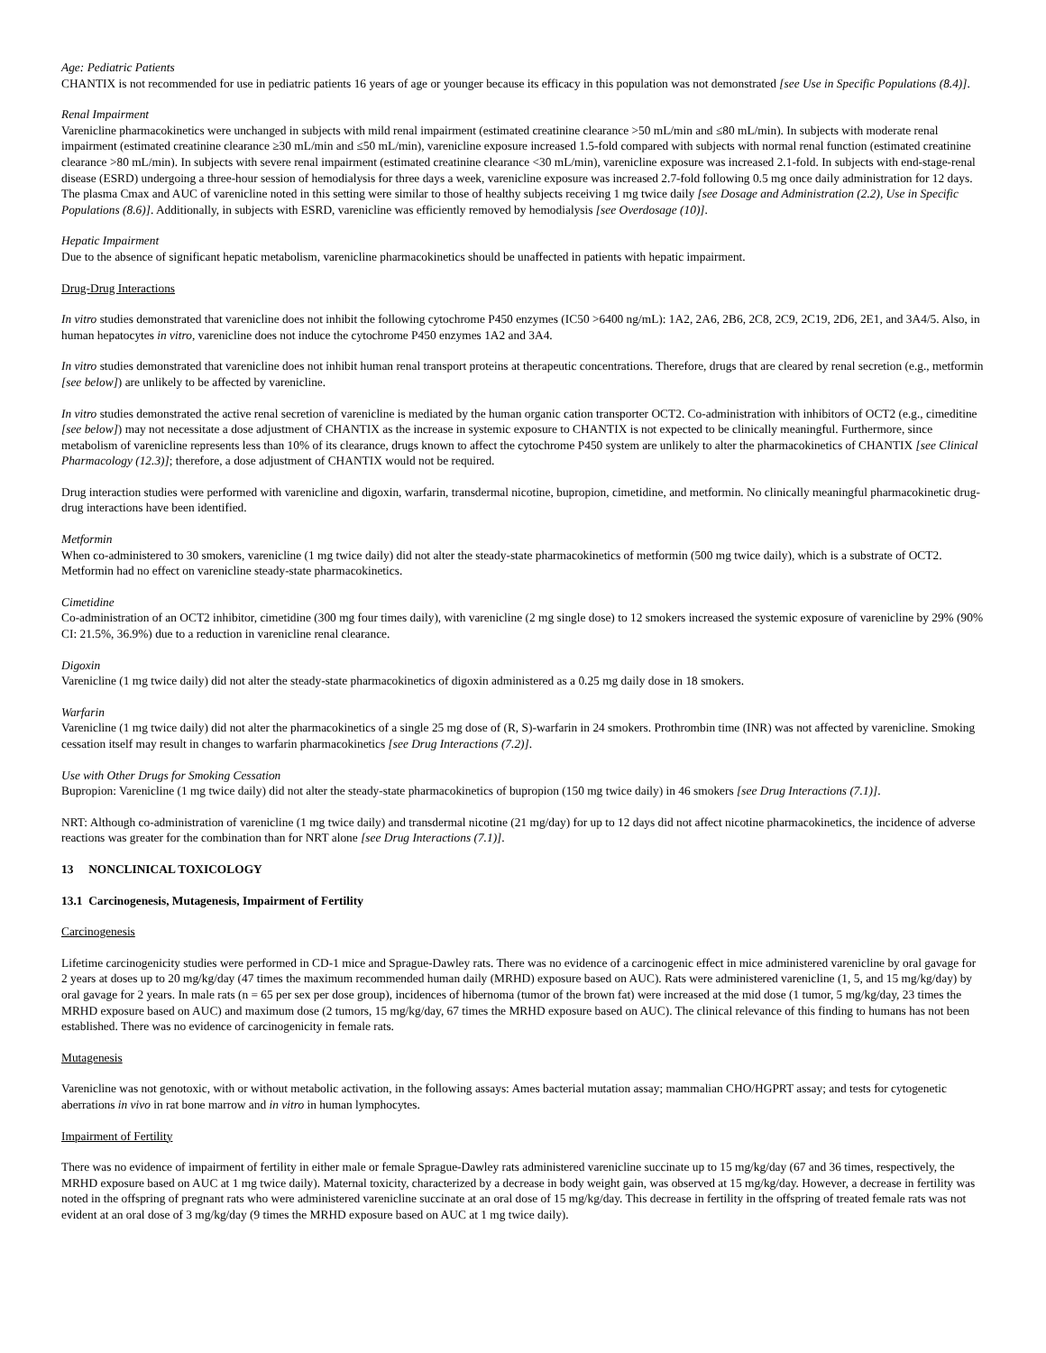Age: Pediatric Patients
CHANTIX is not recommended for use in pediatric patients 16 years of age or younger because its efficacy in this population was not demonstrated [see Use in Specific Populations (8.4)].
Renal Impairment
Varenicline pharmacokinetics were unchanged in subjects with mild renal impairment (estimated creatinine clearance >50 mL/min and ≤80 mL/min). In subjects with moderate renal impairment (estimated creatinine clearance ≥30 mL/min and ≤50 mL/min), varenicline exposure increased 1.5-fold compared with subjects with normal renal function (estimated creatinine clearance >80 mL/min). In subjects with severe renal impairment (estimated creatinine clearance <30 mL/min), varenicline exposure was increased 2.1-fold. In subjects with end-stage-renal disease (ESRD) undergoing a three-hour session of hemodialysis for three days a week, varenicline exposure was increased 2.7-fold following 0.5 mg once daily administration for 12 days. The plasma Cmax and AUC of varenicline noted in this setting were similar to those of healthy subjects receiving 1 mg twice daily [see Dosage and Administration (2.2), Use in Specific Populations (8.6)]. Additionally, in subjects with ESRD, varenicline was efficiently removed by hemodialysis [see Overdosage (10)].
Hepatic Impairment
Due to the absence of significant hepatic metabolism, varenicline pharmacokinetics should be unaffected in patients with hepatic impairment.
Drug-Drug Interactions
In vitro studies demonstrated that varenicline does not inhibit the following cytochrome P450 enzymes (IC50 >6400 ng/mL): 1A2, 2A6, 2B6, 2C8, 2C9, 2C19, 2D6, 2E1, and 3A4/5. Also, in human hepatocytes in vitro, varenicline does not induce the cytochrome P450 enzymes 1A2 and 3A4.
In vitro studies demonstrated that varenicline does not inhibit human renal transport proteins at therapeutic concentrations. Therefore, drugs that are cleared by renal secretion (e.g., metformin [see below]) are unlikely to be affected by varenicline.
In vitro studies demonstrated the active renal secretion of varenicline is mediated by the human organic cation transporter OCT2. Co-administration with inhibitors of OCT2 (e.g., cimeditine [see below]) may not necessitate a dose adjustment of CHANTIX as the increase in systemic exposure to CHANTIX is not expected to be clinically meaningful. Furthermore, since metabolism of varenicline represents less than 10% of its clearance, drugs known to affect the cytochrome P450 system are unlikely to alter the pharmacokinetics of CHANTIX [see Clinical Pharmacology (12.3)]; therefore, a dose adjustment of CHANTIX would not be required.
Drug interaction studies were performed with varenicline and digoxin, warfarin, transdermal nicotine, bupropion, cimetidine, and metformin. No clinically meaningful pharmacokinetic drug-drug interactions have been identified.
Metformin
When co-administered to 30 smokers, varenicline (1 mg twice daily) did not alter the steady-state pharmacokinetics of metformin (500 mg twice daily), which is a substrate of OCT2. Metformin had no effect on varenicline steady-state pharmacokinetics.
Cimetidine
Co-administration of an OCT2 inhibitor, cimetidine (300 mg four times daily), with varenicline (2 mg single dose) to 12 smokers increased the systemic exposure of varenicline by 29% (90% CI: 21.5%, 36.9%) due to a reduction in varenicline renal clearance.
Digoxin
Varenicline (1 mg twice daily) did not alter the steady-state pharmacokinetics of digoxin administered as a 0.25 mg daily dose in 18 smokers.
Warfarin
Varenicline (1 mg twice daily) did not alter the pharmacokinetics of a single 25 mg dose of (R, S)-warfarin in 24 smokers. Prothrombin time (INR) was not affected by varenicline. Smoking cessation itself may result in changes to warfarin pharmacokinetics [see Drug Interactions (7.2)].
Use with Other Drugs for Smoking Cessation
Bupropion: Varenicline (1 mg twice daily) did not alter the steady-state pharmacokinetics of bupropion (150 mg twice daily) in 46 smokers [see Drug Interactions (7.1)].
NRT: Although co-administration of varenicline (1 mg twice daily) and transdermal nicotine (21 mg/day) for up to 12 days did not affect nicotine pharmacokinetics, the incidence of adverse reactions was greater for the combination than for NRT alone [see Drug Interactions (7.1)].
13 NONCLINICAL TOXICOLOGY
13.1 Carcinogenesis, Mutagenesis, Impairment of Fertility
Carcinogenesis
Lifetime carcinogenicity studies were performed in CD-1 mice and Sprague-Dawley rats. There was no evidence of a carcinogenic effect in mice administered varenicline by oral gavage for 2 years at doses up to 20 mg/kg/day (47 times the maximum recommended human daily (MRHD) exposure based on AUC). Rats were administered varenicline (1, 5, and 15 mg/kg/day) by oral gavage for 2 years. In male rats (n = 65 per sex per dose group), incidences of hibernoma (tumor of the brown fat) were increased at the mid dose (1 tumor, 5 mg/kg/day, 23 times the MRHD exposure based on AUC) and maximum dose (2 tumors, 15 mg/kg/day, 67 times the MRHD exposure based on AUC). The clinical relevance of this finding to humans has not been established. There was no evidence of carcinogenicity in female rats.
Mutagenesis
Varenicline was not genotoxic, with or without metabolic activation, in the following assays: Ames bacterial mutation assay; mammalian CHO/HGPRT assay; and tests for cytogenetic aberrations in vivo in rat bone marrow and in vitro in human lymphocytes.
Impairment of Fertility
There was no evidence of impairment of fertility in either male or female Sprague-Dawley rats administered varenicline succinate up to 15 mg/kg/day (67 and 36 times, respectively, the MRHD exposure based on AUC at 1 mg twice daily). Maternal toxicity, characterized by a decrease in body weight gain, was observed at 15 mg/kg/day. However, a decrease in fertility was noted in the offspring of pregnant rats who were administered varenicline succinate at an oral dose of 15 mg/kg/day. This decrease in fertility in the offspring of treated female rats was not evident at an oral dose of 3 mg/kg/day (9 times the MRHD exposure based on AUC at 1 mg twice daily).